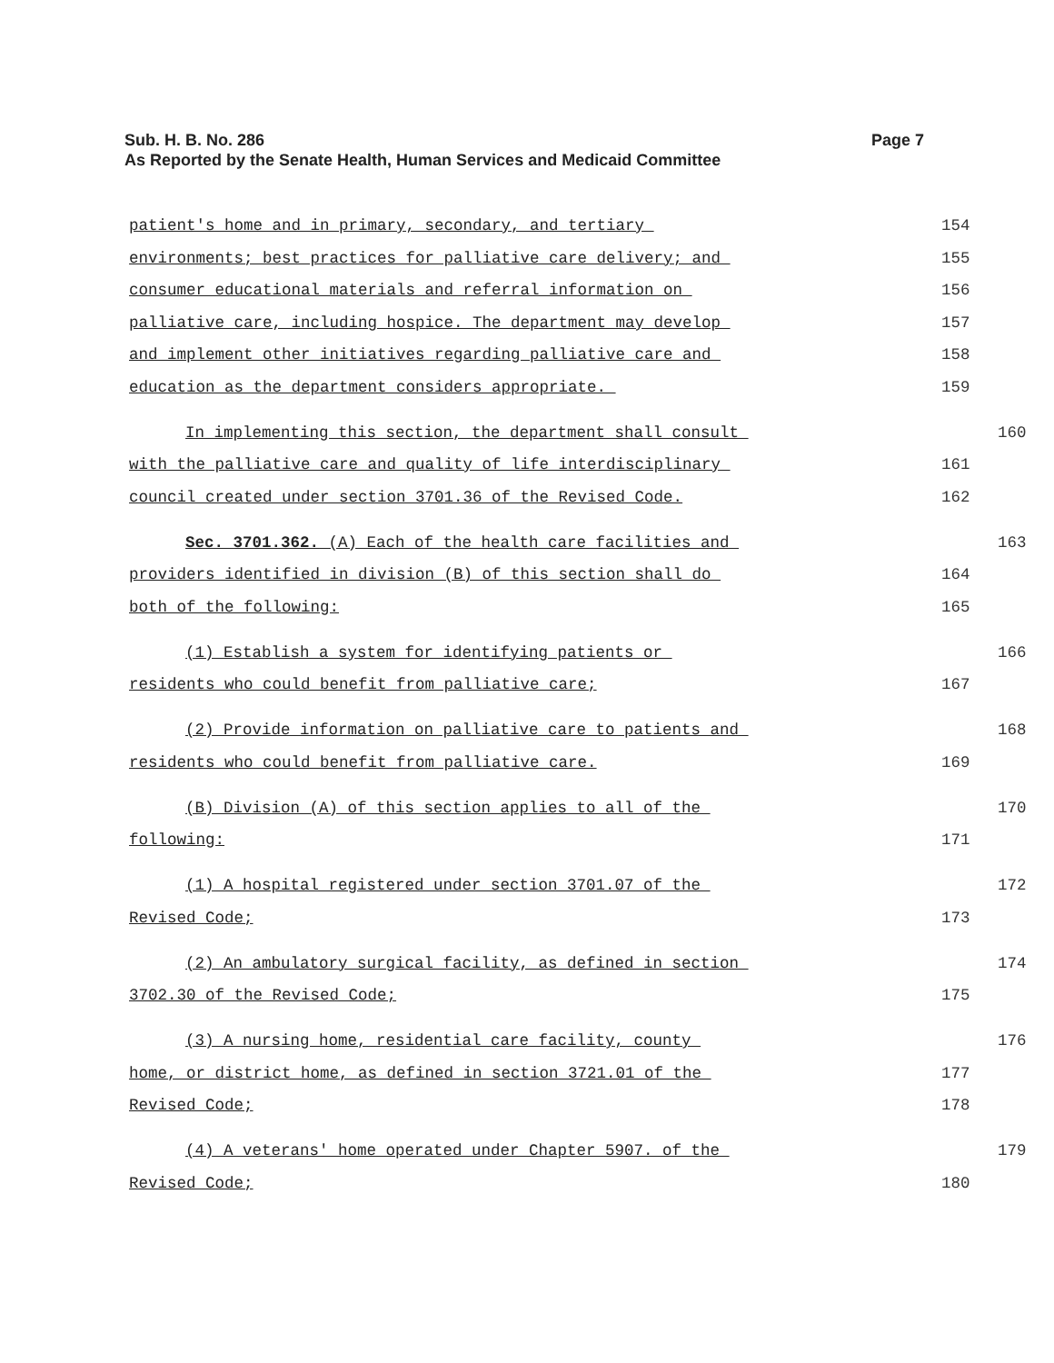Sub. H. B. No. 286 Page 7
As Reported by the Senate Health, Human Services and Medicaid Committee
patient's home and in primary, secondary, and tertiary
154
environments; best practices for palliative care delivery; and
155
consumer educational materials and referral information on
156
palliative care, including hospice. The department may develop
157
and implement other initiatives regarding palliative care and
158
education as the department considers appropriate.
159
In implementing this section, the department shall consult
160
with the palliative care and quality of life interdisciplinary
161
council created under section 3701.36 of the Revised Code.
162
Sec. 3701.362. (A) Each of the health care facilities and
163
providers identified in division (B) of this section shall do
164
both of the following:
165
(1) Establish a system for identifying patients or
166
residents who could benefit from palliative care;
167
(2) Provide information on palliative care to patients and
168
residents who could benefit from palliative care.
169
(B) Division (A) of this section applies to all of the
170
following:
171
(1) A hospital registered under section 3701.07 of the
172
Revised Code;
173
(2) An ambulatory surgical facility, as defined in section
174
3702.30 of the Revised Code;
175
(3) A nursing home, residential care facility, county
176
home, or district home, as defined in section 3721.01 of the
177
Revised Code;
178
(4) A veterans' home operated under Chapter 5907. of the
179
Revised Code;
180